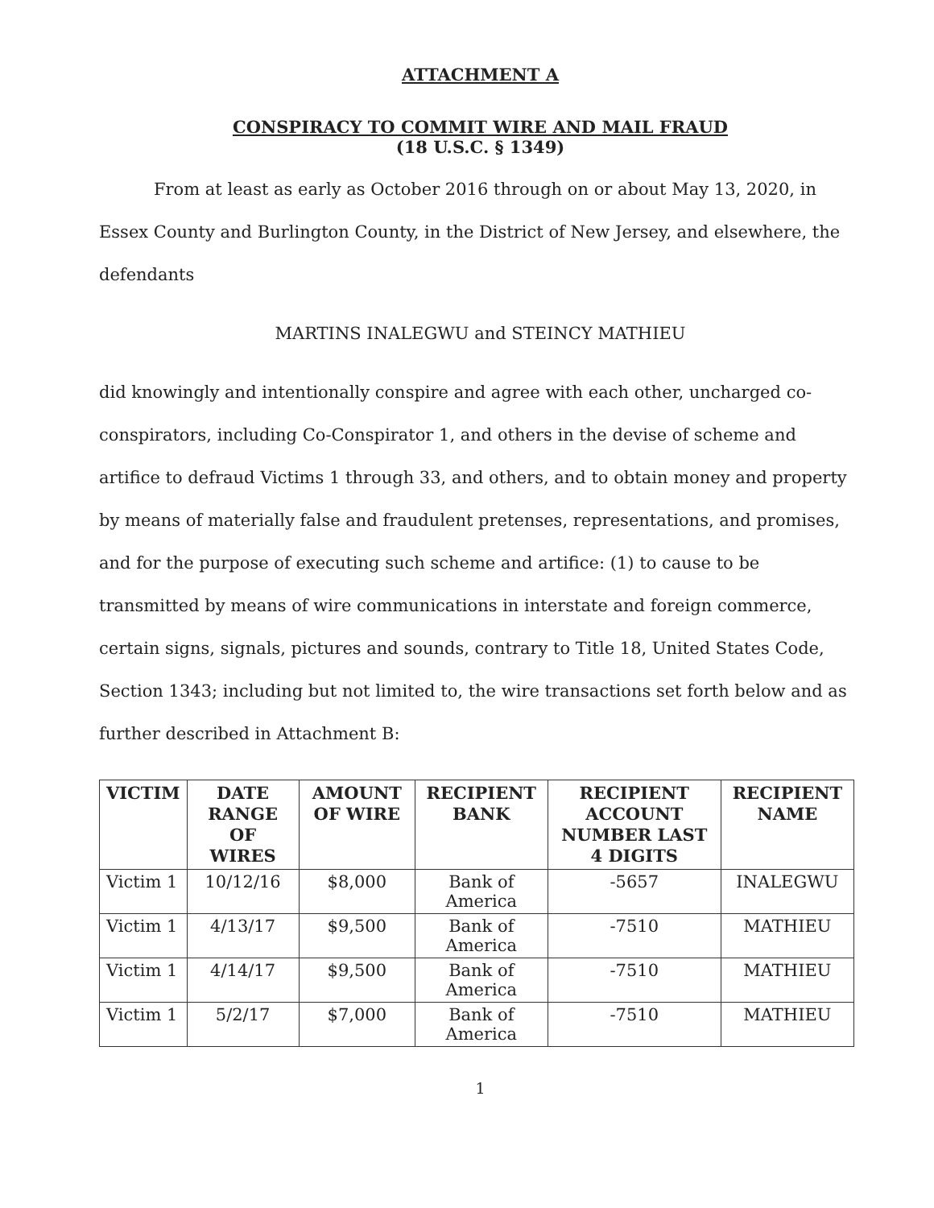ATTACHMENT A
CONSPIRACY TO COMMIT WIRE AND MAIL FRAUD
(18 U.S.C. § 1349)
From at least as early as October 2016 through on or about May 13, 2020, in Essex County and Burlington County, in the District of New Jersey, and elsewhere, the defendants
MARTINS INALEGWU and STEINCY MATHIEU
did knowingly and intentionally conspire and agree with each other, uncharged co-conspirators, including Co-Conspirator 1, and others in the devise of scheme and artifice to defraud Victims 1 through 33, and others, and to obtain money and property by means of materially false and fraudulent pretenses, representations, and promises, and for the purpose of executing such scheme and artifice: (1) to cause to be transmitted by means of wire communications in interstate and foreign commerce, certain signs, signals, pictures and sounds, contrary to Title 18, United States Code, Section 1343; including but not limited to, the wire transactions set forth below and as further described in Attachment B:
| VICTIM | DATE RANGE OF WIRES | AMOUNT OF WIRE | RECIPIENT BANK | RECIPIENT ACCOUNT NUMBER LAST 4 DIGITS | RECIPIENT NAME |
| --- | --- | --- | --- | --- | --- |
| Victim 1 | 10/12/16 | $8,000 | Bank of America | -5657 | INALEGWU |
| Victim 1 | 4/13/17 | $9,500 | Bank of America | -7510 | MATHIEU |
| Victim 1 | 4/14/17 | $9,500 | Bank of America | -7510 | MATHIEU |
| Victim 1 | 5/2/17 | $7,000 | Bank of America | -7510 | MATHIEU |
1